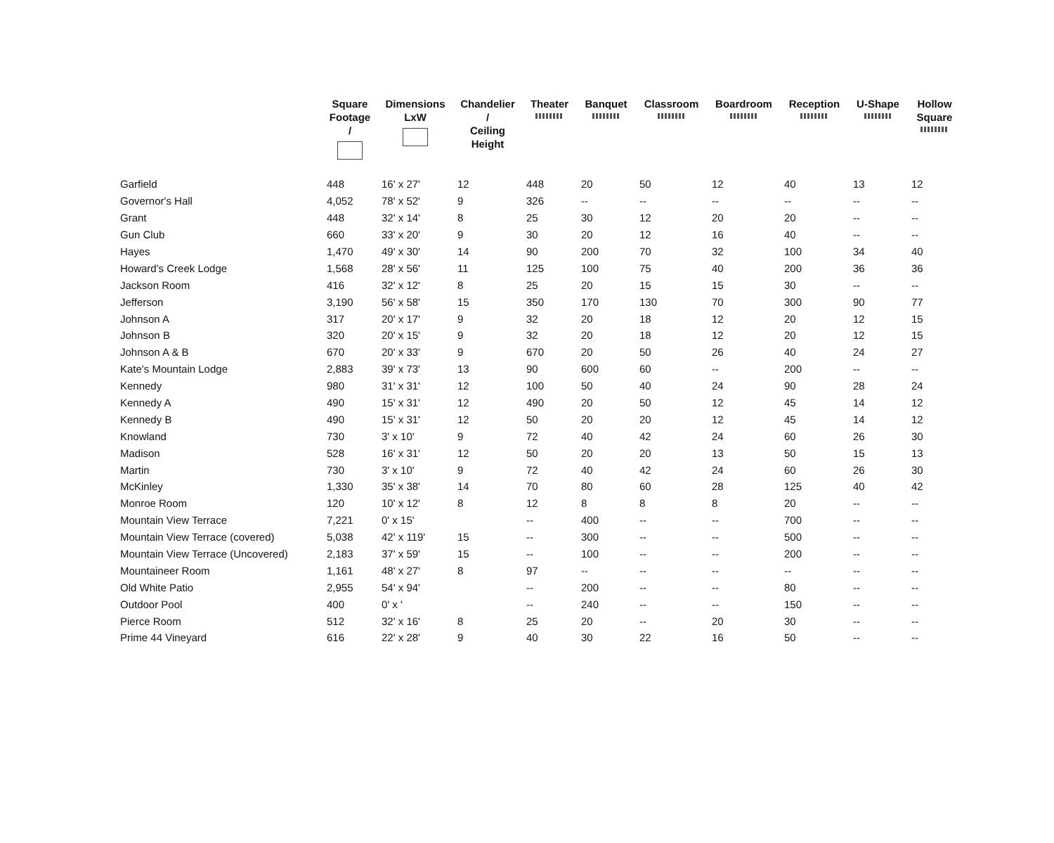| | Square Footage / | Dimensions LxW | Chandelier / Ceiling Height | Theater | Banquet | Classroom | Boardroom | Reception | U-Shape | Hollow Square |
| --- | --- | --- | --- | --- | --- | --- | --- | --- | --- | --- |
| Garfield | 448 | 16' x 27' | 12 | 448 | 20 | 50 | 12 | 40 | 13 | 12 |
| Governor's Hall | 4,052 | 78' x 52' | 9 | 326 | -- | -- | -- | -- | -- | -- |
| Grant | 448 | 32' x 14' | 8 | 25 | 30 | 12 | 20 | 20 | -- | -- |
| Gun Club | 660 | 33' x 20' | 9 | 30 | 20 | 12 | 16 | 40 | -- | -- |
| Hayes | 1,470 | 49' x 30' | 14 | 90 | 200 | 70 | 32 | 100 | 34 | 40 |
| Howard's Creek Lodge | 1,568 | 28' x 56' | 11 | 125 | 100 | 75 | 40 | 200 | 36 | 36 |
| Jackson Room | 416 | 32' x 12' | 8 | 25 | 20 | 15 | 15 | 30 | -- | -- |
| Jefferson | 3,190 | 56' x 58' | 15 | 350 | 170 | 130 | 70 | 300 | 90 | 77 |
| Johnson A | 317 | 20' x 17' | 9 | 32 | 20 | 18 | 12 | 20 | 12 | 15 |
| Johnson B | 320 | 20' x 15' | 9 | 32 | 20 | 18 | 12 | 20 | 12 | 15 |
| Johnson A & B | 670 | 20' x 33' | 9 | 670 | 20 | 50 | 26 | 40 | 24 | 27 |
| Kate's Mountain Lodge | 2,883 | 39' x 73' | 13 | 90 | 600 | 60 | -- | 200 | -- | -- |
| Kennedy | 980 | 31' x 31' | 12 | 100 | 50 | 40 | 24 | 90 | 28 | 24 |
| Kennedy A | 490 | 15' x 31' | 12 | 490 | 20 | 50 | 12 | 45 | 14 | 12 |
| Kennedy B | 490 | 15' x 31' | 12 | 50 | 20 | 20 | 12 | 45 | 14 | 12 |
| Knowland | 730 | 3' x 10' | 9 | 72 | 40 | 42 | 24 | 60 | 26 | 30 |
| Madison | 528 | 16' x 31' | 12 | 50 | 20 | 20 | 13 | 50 | 15 | 13 |
| Martin | 730 | 3' x 10' | 9 | 72 | 40 | 42 | 24 | 60 | 26 | 30 |
| McKinley | 1,330 | 35' x 38' | 14 | 70 | 80 | 60 | 28 | 125 | 40 | 42 |
| Monroe Room | 120 | 10' x 12' | 8 | 12 | 8 | 8 | 8 | 20 | -- | -- |
| Mountain View Terrace | 7,221 | 0' x 15' | | -- | 400 | -- | -- | 700 | -- | -- |
| Mountain View Terrace (covered) | 5,038 | 42' x 119' | 15 | -- | 300 | -- | -- | 500 | -- | -- |
| Mountain View Terrace (Uncovered) | 2,183 | 37' x 59' | 15 | -- | 100 | -- | -- | 200 | -- | -- |
| Mountaineer Room | 1,161 | 48' x 27' | 8 | 97 | -- | -- | -- | -- | -- | -- |
| Old White Patio | 2,955 | 54' x 94' | | -- | 200 | -- | -- | 80 | -- | -- |
| Outdoor Pool | 400 | 0' x ' | | -- | 240 | -- | -- | 150 | -- | -- |
| Pierce Room | 512 | 32' x 16' | 8 | 25 | 20 | -- | 20 | 30 | -- | -- |
| Prime 44 Vineyard | 616 | 22' x 28' | 9 | 40 | 30 | 22 | 16 | 50 | -- | -- |